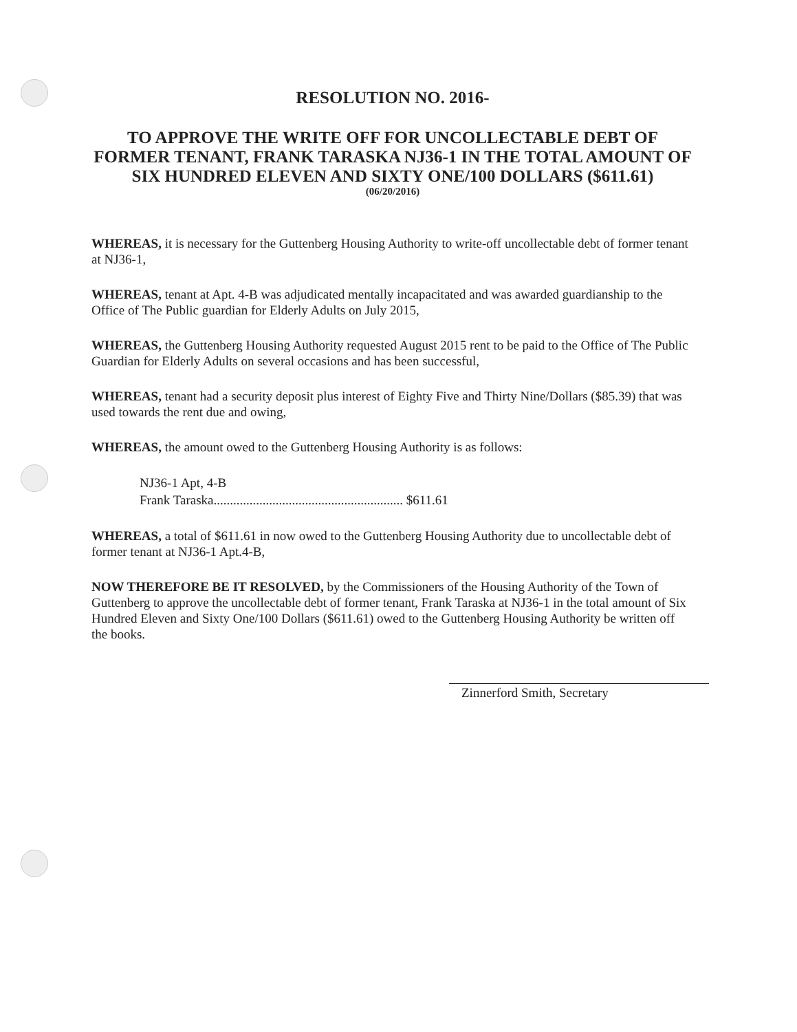RESOLUTION NO. 2016-
TO APPROVE THE WRITE OFF FOR UNCOLLECTABLE DEBT OF FORMER TENANT, FRANK TARASKA NJ36-1 IN THE TOTAL AMOUNT OF SIX HUNDRED ELEVEN AND SIXTY ONE/100 DOLLARS ($611.61)
(06/20/2016)
WHEREAS, it is necessary for the Guttenberg Housing Authority to write-off uncollectable debt of former tenant at NJ36-1,
WHEREAS, tenant at Apt. 4-B was adjudicated mentally incapacitated and was awarded guardianship to the Office of The Public guardian for Elderly Adults on July 2015,
WHEREAS, the Guttenberg Housing Authority requested August 2015 rent to be paid to the Office of The Public Guardian for Elderly Adults on several occasions and has been successful,
WHEREAS, tenant had a security deposit plus interest of Eighty Five and Thirty Nine/Dollars ($85.39) that was used towards the rent due and owing,
WHEREAS, the amount owed to the Guttenberg Housing Authority is as follows:
NJ36-1 Apt, 4-B
Frank Taraska.......................................................... $611.61
WHEREAS, a total of $611.61 in now owed to the Guttenberg Housing Authority due to uncollectable debt of former tenant at NJ36-1 Apt.4-B,
NOW THEREFORE BE IT RESOLVED, by the Commissioners of the Housing Authority of the Town of Guttenberg to approve the uncollectable debt of former tenant, Frank Taraska at NJ36-1 in the total amount of Six Hundred Eleven and Sixty One/100 Dollars ($611.61) owed to the Guttenberg Housing Authority be written off the books.
Zinnerford Smith, Secretary